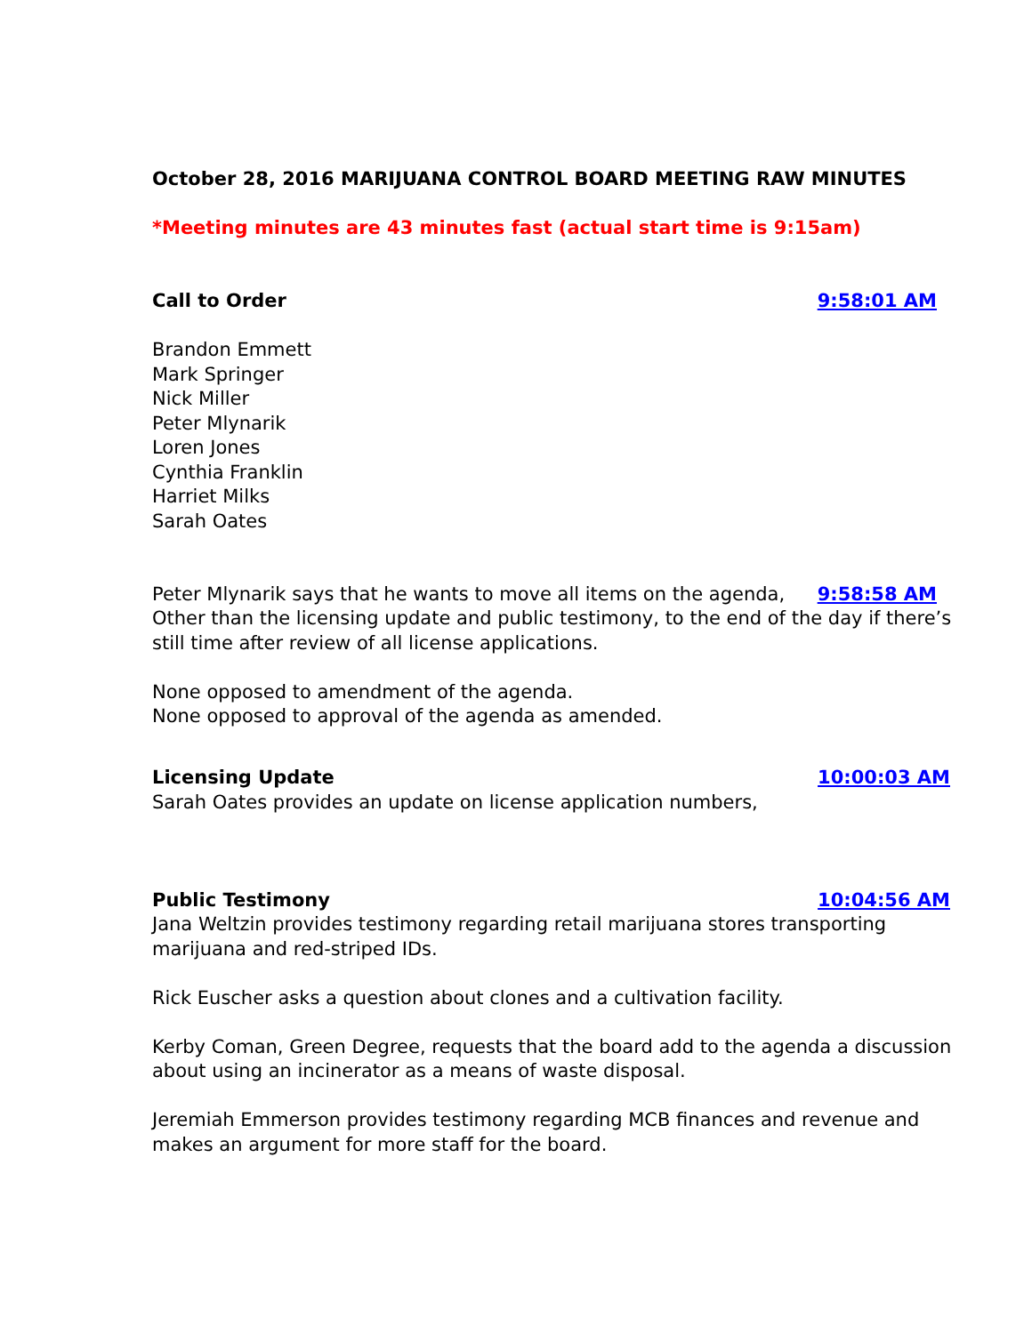October 28, 2016 MARIJUANA CONTROL BOARD MEETING RAW MINUTES
*Meeting minutes are 43 minutes fast (actual start time is 9:15am)
Call to Order 9:58:01 AM
Brandon Emmett
Mark Springer
Nick Miller
Peter Mlynarik
Loren Jones
Cynthia Franklin
Harriet Milks
Sarah Oates
Peter Mlynarik says that he wants to move all items on the agenda, 9:58:58 AM
Other than the licensing update and public testimony, to the end of the day if there’s still time after review of all license applications.
None opposed to amendment of the agenda.
None opposed to approval of the agenda as amended.
Licensing Update 10:00:03 AM
Sarah Oates provides an update on license application numbers,
Public Testimony 10:04:56 AM
Jana Weltzin provides testimony regarding retail marijuana stores transporting marijuana and red-striped IDs.
Rick Euscher asks a question about clones and a cultivation facility.
Kerby Coman, Green Degree, requests that the board add to the agenda a discussion about using an incinerator as a means of waste disposal.
Jeremiah Emmerson provides testimony regarding MCB finances and revenue and makes an argument for more staff for the board.